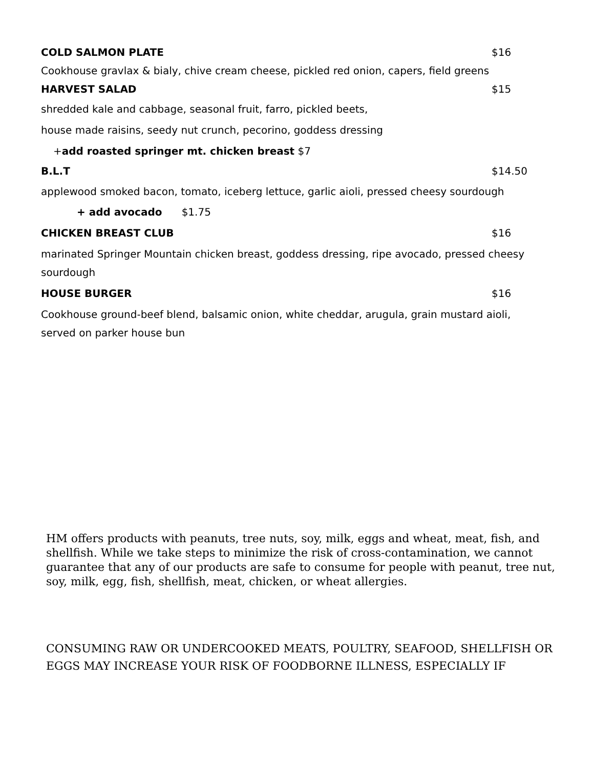COLD SALMON PLATE $16
Cookhouse gravlax & bialy, chive cream cheese, pickled red onion, capers, field greens
HARVEST SALAD $15
shredded kale and cabbage, seasonal fruit, farro, pickled beets,
house made raisins, seedy nut crunch, pecorino, goddess dressing
+add roasted springer mt. chicken breast $7
B.L.T $14.50
applewood smoked bacon, tomato, iceberg lettuce, garlic aioli, pressed cheesy sourdough
+ add avocado $1.75
CHICKEN BREAST CLUB $16
marinated Springer Mountain chicken breast, goddess dressing, ripe avocado, pressed cheesy sourdough
HOUSE BURGER $16
Cookhouse ground-beef blend, balsamic onion, white cheddar, arugula, grain mustard aioli, served on parker house bun
HM offers products with peanuts, tree nuts, soy, milk, eggs and wheat, meat, fish, and shellfish. While we take steps to minimize the risk of cross-contamination, we cannot guarantee that any of our products are safe to consume for people with peanut, tree nut, soy, milk, egg, fish, shellfish, meat, chicken, or wheat allergies.
CONSUMING RAW OR UNDERCOOKED MEATS, POULTRY, SEAFOOD, SHELLFISH OR EGGS MAY INCREASE YOUR RISK OF FOODBORNE ILLNESS, ESPECIALLY IF